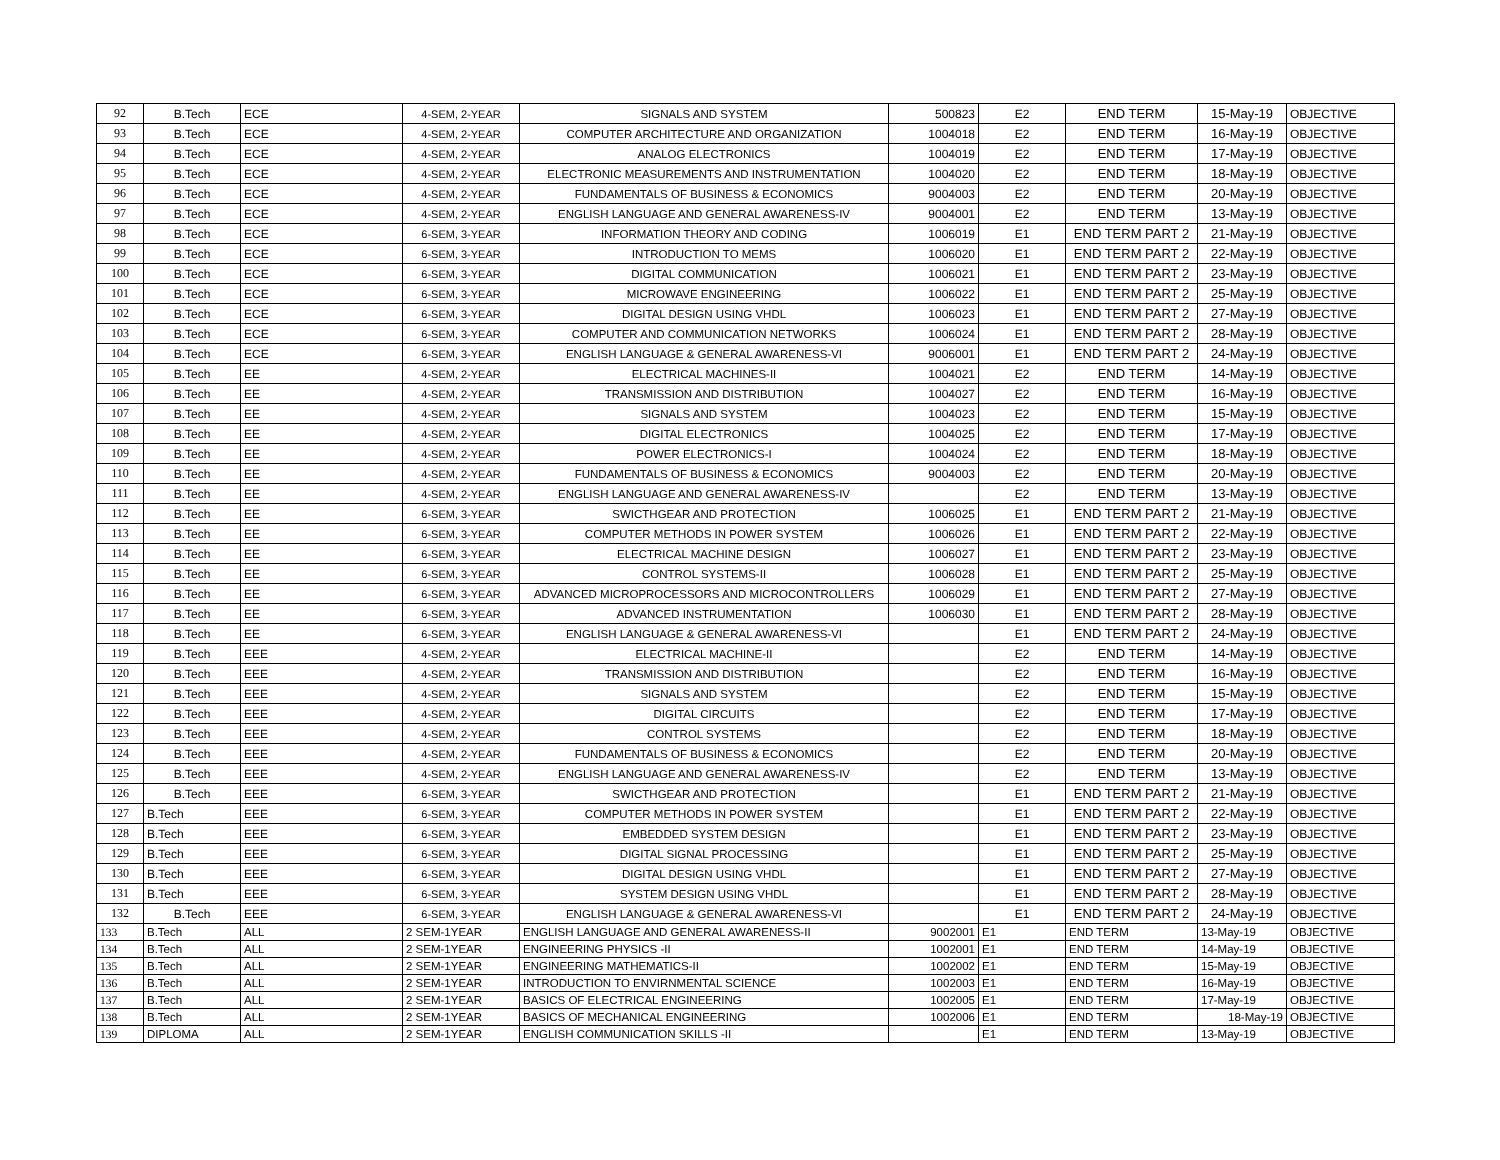| 92 | B.Tech | ECE | 4-SEM, 2-YEAR | SIGNALS AND SYSTEM | 500823 | E2 | END TERM | 15-May-19 | OBJECTIVE |
| 93 | B.Tech | ECE | 4-SEM, 2-YEAR | COMPUTER ARCHITECTURE AND ORGANIZATION | 1004018 | E2 | END TERM | 16-May-19 | OBJECTIVE |
| 94 | B.Tech | ECE | 4-SEM, 2-YEAR | ANALOG ELECTRONICS | 1004019 | E2 | END TERM | 17-May-19 | OBJECTIVE |
| 95 | B.Tech | ECE | 4-SEM, 2-YEAR | ELECTRONIC MEASUREMENTS AND INSTRUMENTATION | 1004020 | E2 | END TERM | 18-May-19 | OBJECTIVE |
| 96 | B.Tech | ECE | 4-SEM, 2-YEAR | FUNDAMENTALS OF BUSINESS & ECONOMICS | 9004003 | E2 | END TERM | 20-May-19 | OBJECTIVE |
| 97 | B.Tech | ECE | 4-SEM, 2-YEAR | ENGLISH LANGUAGE AND GENERAL AWARENESS-IV | 9004001 | E2 | END TERM | 13-May-19 | OBJECTIVE |
| 98 | B.Tech | ECE | 6-SEM, 3-YEAR | INFORMATION THEORY AND CODING | 1006019 | E1 | END TERM PART 2 | 21-May-19 | OBJECTIVE |
| 99 | B.Tech | ECE | 6-SEM, 3-YEAR | INTRODUCTION TO MEMS | 1006020 | E1 | END TERM PART 2 | 22-May-19 | OBJECTIVE |
| 100 | B.Tech | ECE | 6-SEM, 3-YEAR | DIGITAL COMMUNICATION | 1006021 | E1 | END TERM PART 2 | 23-May-19 | OBJECTIVE |
| 101 | B.Tech | ECE | 6-SEM, 3-YEAR | MICROWAVE ENGINEERING | 1006022 | E1 | END TERM PART 2 | 25-May-19 | OBJECTIVE |
| 102 | B.Tech | ECE | 6-SEM, 3-YEAR | DIGITAL DESIGN USING VHDL | 1006023 | E1 | END TERM PART 2 | 27-May-19 | OBJECTIVE |
| 103 | B.Tech | ECE | 6-SEM, 3-YEAR | COMPUTER AND COMMUNICATION NETWORKS | 1006024 | E1 | END TERM PART 2 | 28-May-19 | OBJECTIVE |
| 104 | B.Tech | ECE | 6-SEM, 3-YEAR | ENGLISH LANGUAGE & GENERAL AWARENESS-VI | 9006001 | E1 | END TERM PART 2 | 24-May-19 | OBJECTIVE |
| 105 | B.Tech | EE | 4-SEM, 2-YEAR | ELECTRICAL MACHINES-II | 1004021 | E2 | END TERM | 14-May-19 | OBJECTIVE |
| 106 | B.Tech | EE | 4-SEM, 2-YEAR | TRANSMISSION AND DISTRIBUTION | 1004027 | E2 | END TERM | 16-May-19 | OBJECTIVE |
| 107 | B.Tech | EE | 4-SEM, 2-YEAR | SIGNALS AND SYSTEM | 1004023 | E2 | END TERM | 15-May-19 | OBJECTIVE |
| 108 | B.Tech | EE | 4-SEM, 2-YEAR | DIGITAL ELECTRONICS | 1004025 | E2 | END TERM | 17-May-19 | OBJECTIVE |
| 109 | B.Tech | EE | 4-SEM, 2-YEAR | POWER ELECTRONICS-I | 1004024 | E2 | END TERM | 18-May-19 | OBJECTIVE |
| 110 | B.Tech | EE | 4-SEM, 2-YEAR | FUNDAMENTALS OF BUSINESS & ECONOMICS | 9004003 | E2 | END TERM | 20-May-19 | OBJECTIVE |
| 111 | B.Tech | EE | 4-SEM, 2-YEAR | ENGLISH LANGUAGE AND GENERAL AWARENESS-IV | | E2 | END TERM | 13-May-19 | OBJECTIVE |
| 112 | B.Tech | EE | 6-SEM, 3-YEAR | SWICTHGEAR AND PROTECTION | 1006025 | E1 | END TERM PART 2 | 21-May-19 | OBJECTIVE |
| 113 | B.Tech | EE | 6-SEM, 3-YEAR | COMPUTER METHODS IN POWER SYSTEM | 1006026 | E1 | END TERM PART 2 | 22-May-19 | OBJECTIVE |
| 114 | B.Tech | EE | 6-SEM, 3-YEAR | ELECTRICAL MACHINE DESIGN | 1006027 | E1 | END TERM PART 2 | 23-May-19 | OBJECTIVE |
| 115 | B.Tech | EE | 6-SEM, 3-YEAR | CONTROL SYSTEMS-II | 1006028 | E1 | END TERM PART 2 | 25-May-19 | OBJECTIVE |
| 116 | B.Tech | EE | 6-SEM, 3-YEAR | ADVANCED MICROPROCESSORS AND MICROCONTROLLERS | 1006029 | E1 | END TERM PART 2 | 27-May-19 | OBJECTIVE |
| 117 | B.Tech | EE | 6-SEM, 3-YEAR | ADVANCED INSTRUMENTATION | 1006030 | E1 | END TERM PART 2 | 28-May-19 | OBJECTIVE |
| 118 | B.Tech | EE | 6-SEM, 3-YEAR | ENGLISH LANGUAGE & GENERAL AWARENESS-VI | | E1 | END TERM PART 2 | 24-May-19 | OBJECTIVE |
| 119 | B.Tech | EEE | 4-SEM, 2-YEAR | ELECTRICAL MACHINE-II | | E2 | END TERM | 14-May-19 | OBJECTIVE |
| 120 | B.Tech | EEE | 4-SEM, 2-YEAR | TRANSMISSION AND DISTRIBUTION | | E2 | END TERM | 16-May-19 | OBJECTIVE |
| 121 | B.Tech | EEE | 4-SEM, 2-YEAR | SIGNALS AND SYSTEM | | E2 | END TERM | 15-May-19 | OBJECTIVE |
| 122 | B.Tech | EEE | 4-SEM, 2-YEAR | DIGITAL CIRCUITS | | E2 | END TERM | 17-May-19 | OBJECTIVE |
| 123 | B.Tech | EEE | 4-SEM, 2-YEAR | CONTROL SYSTEMS | | E2 | END TERM | 18-May-19 | OBJECTIVE |
| 124 | B.Tech | EEE | 4-SEM, 2-YEAR | FUNDAMENTALS OF BUSINESS & ECONOMICS | | E2 | END TERM | 20-May-19 | OBJECTIVE |
| 125 | B.Tech | EEE | 4-SEM, 2-YEAR | ENGLISH LANGUAGE AND GENERAL AWARENESS-IV | | E2 | END TERM | 13-May-19 | OBJECTIVE |
| 126 | B.Tech | EEE | 6-SEM, 3-YEAR | SWICTHGEAR AND PROTECTION | | E1 | END TERM PART 2 | 21-May-19 | OBJECTIVE |
| 127 | B.Tech | EEE | 6-SEM, 3-YEAR | COMPUTER METHODS IN POWER SYSTEM | | E1 | END TERM PART 2 | 22-May-19 | OBJECTIVE |
| 128 | B.Tech | EEE | 6-SEM, 3-YEAR | EMBEDDED SYSTEM DESIGN | | E1 | END TERM PART 2 | 23-May-19 | OBJECTIVE |
| 129 | B.Tech | EEE | 6-SEM, 3-YEAR | DIGITAL SIGNAL PROCESSING | | E1 | END TERM PART 2 | 25-May-19 | OBJECTIVE |
| 130 | B.Tech | EEE | 6-SEM, 3-YEAR | DIGITAL DESIGN USING VHDL | | E1 | END TERM PART 2 | 27-May-19 | OBJECTIVE |
| 131 | B.Tech | EEE | 6-SEM, 3-YEAR | SYSTEM DESIGN USING VHDL | | E1 | END TERM PART 2 | 28-May-19 | OBJECTIVE |
| 132 | B.Tech | EEE | 6-SEM, 3-YEAR | ENGLISH LANGUAGE & GENERAL AWARENESS-VI | | E1 | END TERM PART 2 | 24-May-19 | OBJECTIVE |
| 133 | B.Tech | ALL | 2 SEM-1YEAR | ENGLISH LANGUAGE AND GENERAL AWARENESS-II | 9002001 | E1 | END TERM | 13-May-19 | OBJECTIVE |
| 134 | B.Tech | ALL | 2 SEM-1YEAR | ENGINEERING PHYSICS -II | 1002001 | E1 | END TERM | 14-May-19 | OBJECTIVE |
| 135 | B.Tech | ALL | 2 SEM-1YEAR | ENGINEERING MATHEMATICS-II | 1002002 | E1 | END TERM | 15-May-19 | OBJECTIVE |
| 136 | B.Tech | ALL | 2 SEM-1YEAR | INTRODUCTION TO ENVIRNMENTAL SCIENCE | 1002003 | E1 | END TERM | 16-May-19 | OBJECTIVE |
| 137 | B.Tech | ALL | 2 SEM-1YEAR | BASICS OF ELECTRICAL ENGINEERING | 1002005 | E1 | END TERM | 17-May-19 | OBJECTIVE |
| 138 | B.Tech | ALL | 2 SEM-1YEAR | BASICS OF MECHANICAL ENGINEERING | 1002006 | E1 | END TERM | 18-May-19 | OBJECTIVE |
| 139 | DIPLOMA | ALL | 2 SEM-1YEAR | ENGLISH COMMUNICATION SKILLS -II | | E1 | END TERM | 13-May-19 | OBJECTIVE |